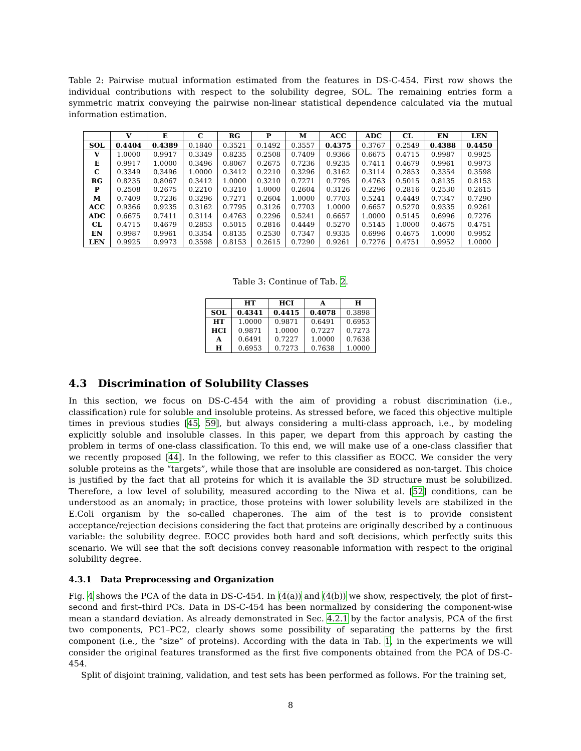Table 2: Pairwise mutual information estimated from the features in DS-C-454. First row shows the individual contributions with respect to the solubility degree, SOL. The remaining entries form a symmetric matrix conveying the pairwise non-linear statistical dependence calculated via the mutual information estimation.
| | V | E | C | RG | P | M | ACC | ADC | CL | EN | LEN |
| --- | --- | --- | --- | --- | --- | --- | --- | --- | --- | --- | --- |
| SOL | 0.4404 | 0.4389 | 0.1840 | 0.3521 | 0.1492 | 0.3557 | 0.4375 | 0.3767 | 0.2549 | 0.4388 | 0.4450 |
| V | 1.0000 | 0.9917 | 0.3349 | 0.8235 | 0.2508 | 0.7409 | 0.9366 | 0.6675 | 0.4715 | 0.9987 | 0.9925 |
| E | 0.9917 | 1.0000 | 0.3496 | 0.8067 | 0.2675 | 0.7236 | 0.9235 | 0.7411 | 0.4679 | 0.9961 | 0.9973 |
| C | 0.3349 | 0.3496 | 1.0000 | 0.3412 | 0.2210 | 0.3296 | 0.3162 | 0.3114 | 0.2853 | 0.3354 | 0.3598 |
| RG | 0.8235 | 0.8067 | 0.3412 | 1.0000 | 0.3210 | 0.7271 | 0.7795 | 0.4763 | 0.5015 | 0.8135 | 0.8153 |
| P | 0.2508 | 0.2675 | 0.2210 | 0.3210 | 1.0000 | 0.2604 | 0.3126 | 0.2296 | 0.2816 | 0.2530 | 0.2615 |
| M | 0.7409 | 0.7236 | 0.3296 | 0.7271 | 0.2604 | 1.0000 | 0.7703 | 0.5241 | 0.4449 | 0.7347 | 0.7290 |
| ACC | 0.9366 | 0.9235 | 0.3162 | 0.7795 | 0.3126 | 0.7703 | 1.0000 | 0.6657 | 0.5270 | 0.9335 | 0.9261 |
| ADC | 0.6675 | 0.7411 | 0.3114 | 0.4763 | 0.2296 | 0.5241 | 0.6657 | 1.0000 | 0.5145 | 0.6996 | 0.7276 |
| CL | 0.4715 | 0.4679 | 0.2853 | 0.5015 | 0.2816 | 0.4449 | 0.5270 | 0.5145 | 1.0000 | 0.4675 | 0.4751 |
| EN | 0.9987 | 0.9961 | 0.3354 | 0.8135 | 0.2530 | 0.7347 | 0.9335 | 0.6996 | 0.4675 | 1.0000 | 0.9952 |
| LEN | 0.9925 | 0.9973 | 0.3598 | 0.8153 | 0.2615 | 0.7290 | 0.9261 | 0.7276 | 0.4751 | 0.9952 | 1.0000 |
Table 3: Continue of Tab. 2.
| | HT | HCI | A | H |
| --- | --- | --- | --- | --- |
| SOL | 0.4341 | 0.4415 | 0.4078 | 0.3898 |
| HT | 1.0000 | 0.9871 | 0.6491 | 0.6953 |
| HCI | 0.9871 | 1.0000 | 0.7227 | 0.7273 |
| A | 0.6491 | 0.7227 | 1.0000 | 0.7638 |
| H | 0.6953 | 0.7273 | 0.7638 | 1.0000 |
4.3 Discrimination of Solubility Classes
In this section, we focus on DS-C-454 with the aim of providing a robust discrimination (i.e., classification) rule for soluble and insoluble proteins. As stressed before, we faced this objective multiple times in previous studies [45, 59], but always considering a multi-class approach, i.e., by modeling explicitly soluble and insoluble classes. In this paper, we depart from this approach by casting the problem in terms of one-class classification. To this end, we will make use of a one-class classifier that we recently proposed [44]. In the following, we refer to this classifier as EOCC. We consider the very soluble proteins as the “targets”, while those that are insoluble are considered as non-target. This choice is justified by the fact that all proteins for which it is available the 3D structure must be solubilized. Therefore, a low level of solubility, measured according to the Niwa et al. [52] conditions, can be understood as an anomaly; in practice, those proteins with lower solubility levels are stabilized in the E.Coli organism by the so-called chaperones. The aim of the test is to provide consistent acceptance/rejection decisions considering the fact that proteins are originally described by a continuous variable: the solubility degree. EOCC provides both hard and soft decisions, which perfectly suits this scenario. We will see that the soft decisions convey reasonable information with respect to the original solubility degree.
4.3.1 Data Preprocessing and Organization
Fig. 4 shows the PCA of the data in DS-C-454. In (4(a)) and (4(b)) we show, respectively, the plot of first–second and first–third PCs. Data in DS-C-454 has been normalized by considering the component-wise mean a standard deviation. As already demonstrated in Sec. 4.2.1 by the factor analysis, PCA of the first two components, PC1–PC2, clearly shows some possibility of separating the patterns by the first component (i.e., the “size” of proteins). According with the data in Tab. 1, in the experiments we will consider the original features transformed as the first five components obtained from the PCA of DS-C-454.
Split of disjoint training, validation, and test sets has been performed as follows. For the training set,
8